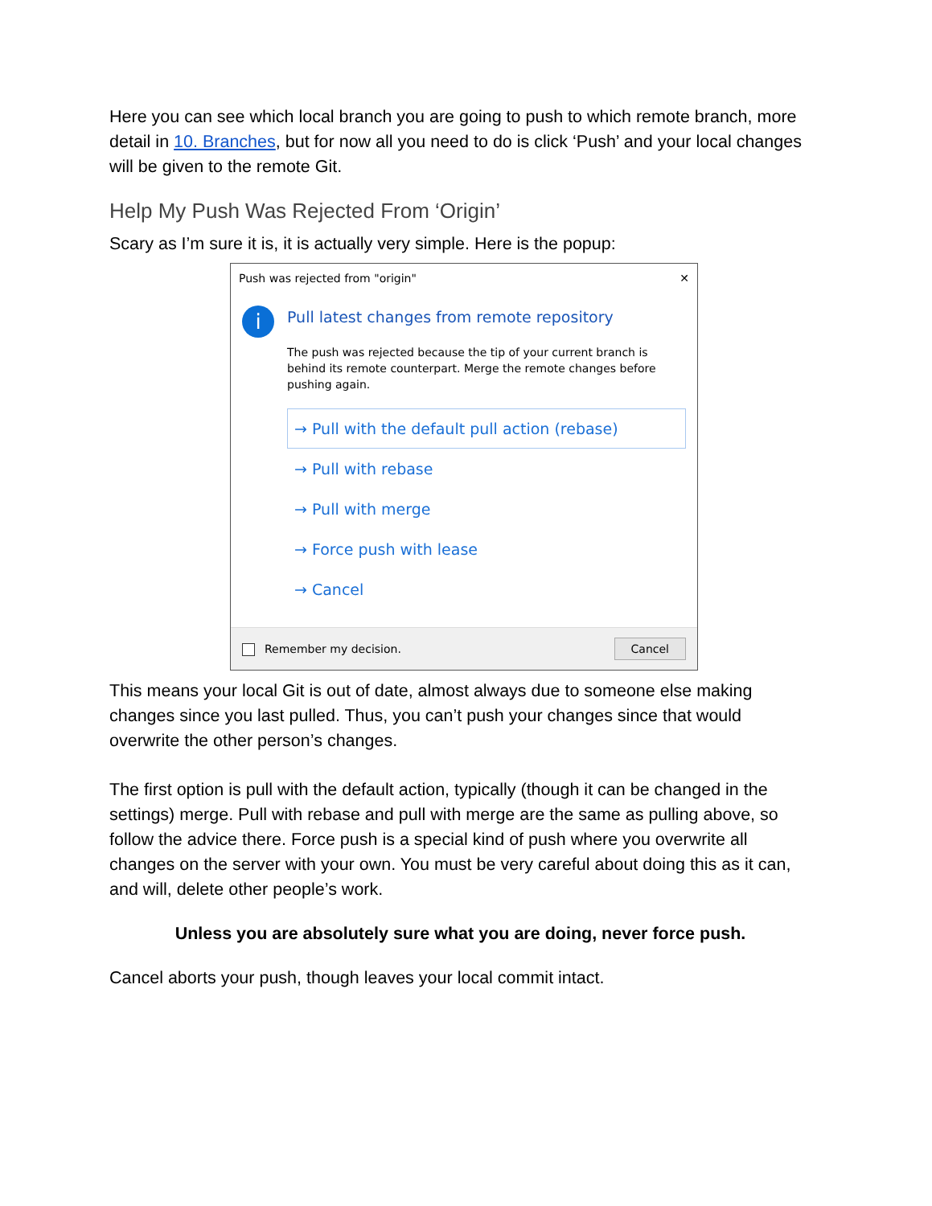Here you can see which local branch you are going to push to which remote branch, more detail in 10. Branches, but for now all you need to do is click ‘Push’ and your local changes will be given to the remote Git.
Help My Push Was Rejected From ‘Origin’
Scary as I’m sure it is, it is actually very simple. Here is the popup:
Push was rejected from "origin" ✕
i
Pull latest changes from remote repository
The push was rejected because the tip of your current branch is behind its remote counterpart. Merge the remote changes before pushing again.
→ Pull with the default pull action (rebase)
→ Pull with rebase
→ Pull with merge
→ Force push with lease
→ Cancel
Remember my decision. Cancel
This means your local Git is out of date, almost always due to someone else making changes since you last pulled. Thus, you can’t push your changes since that would overwrite the other person’s changes.
The first option is pull with the default action, typically (though it can be changed in the settings) merge. Pull with rebase and pull with merge are the same as pulling above, so follow the advice there. Force push is a special kind of push where you overwrite all changes on the server with your own. You must be very careful about doing this as it can, and will, delete other people’s work.
Unless you are absolutely sure what you are doing, never force push.
Cancel aborts your push, though leaves your local commit intact.